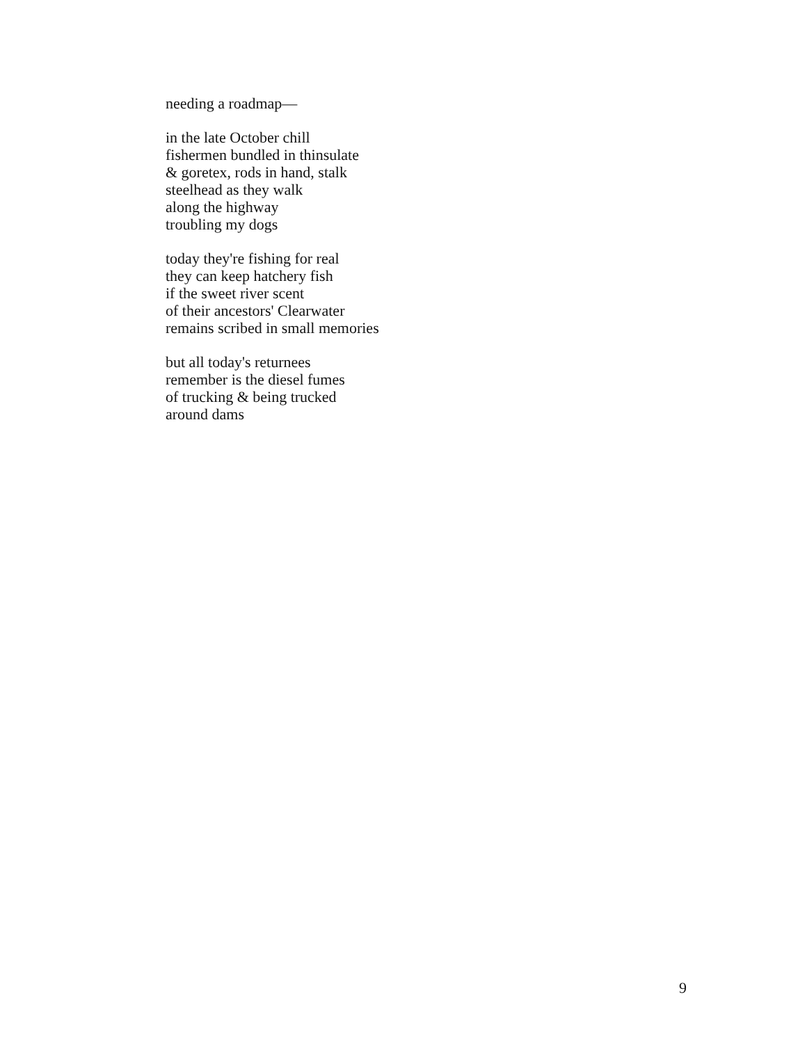needing a roadmap—
in the late October chill
fishermen bundled in thinsulate
& goretex, rods in hand, stalk
steelhead as they walk
along the highway
troubling my dogs
today they're fishing for real
they can keep hatchery fish
if the sweet river scent
of their ancestors' Clearwater
remains scribed in small memories
but all today's returnees
remember is the diesel fumes
of trucking & being trucked
around dams
9